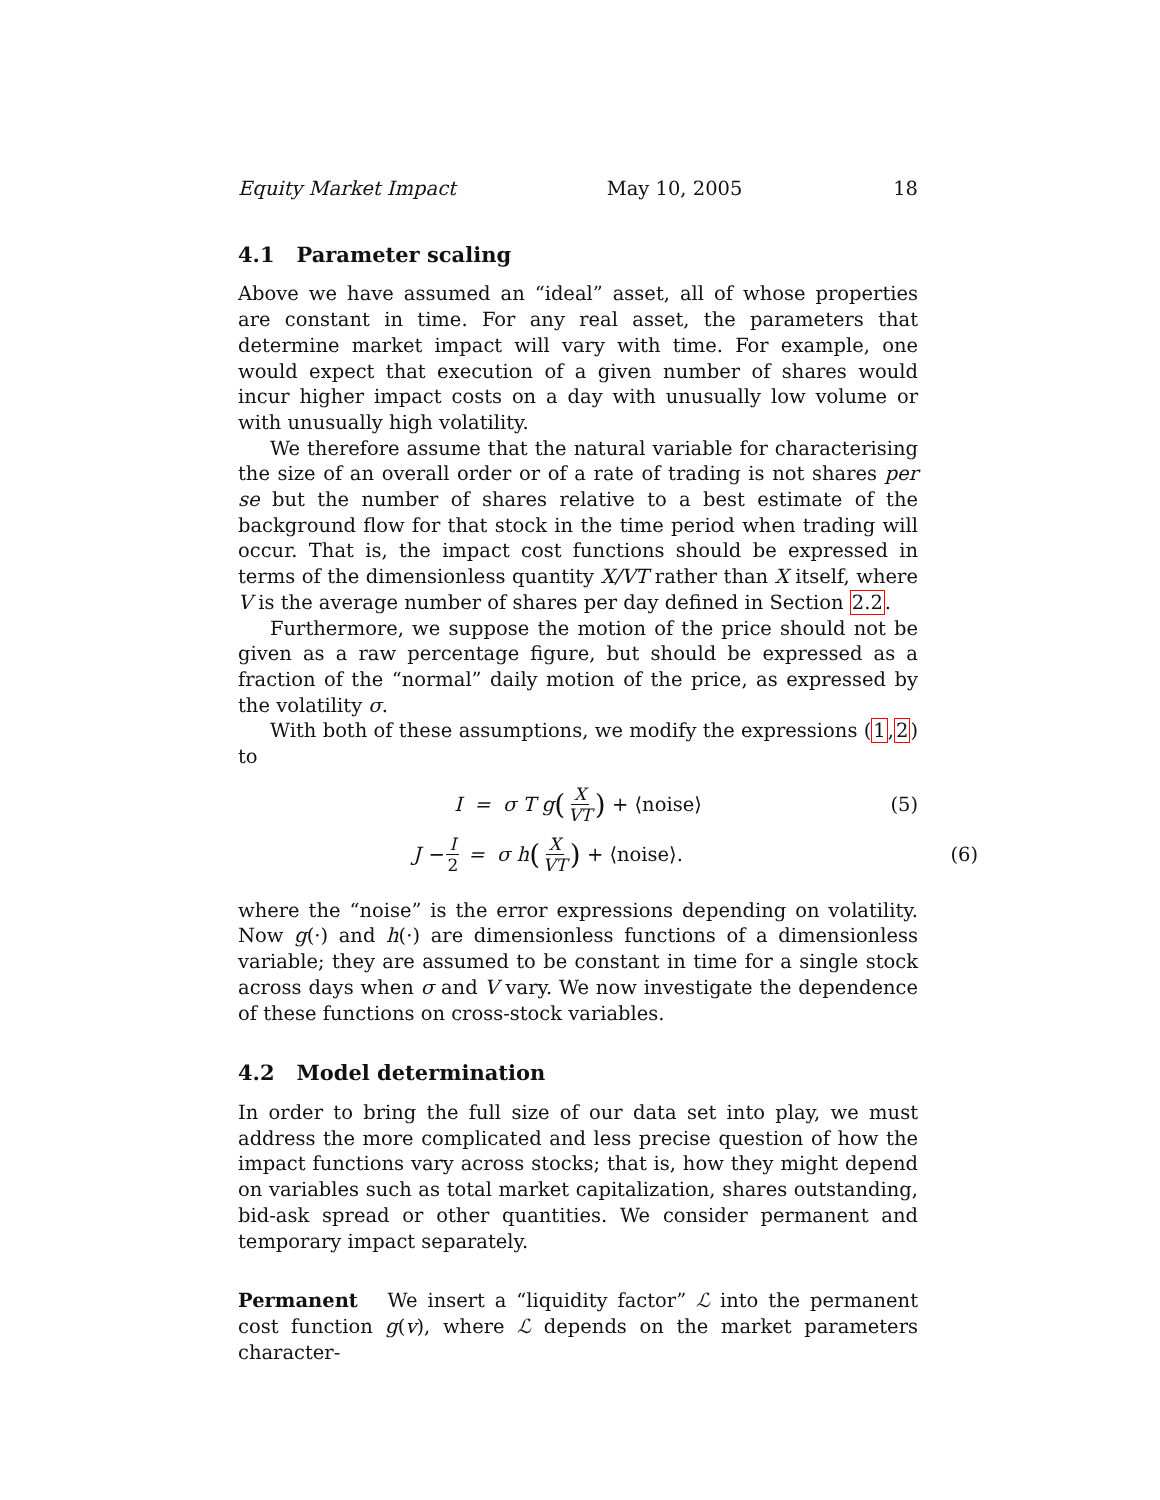Equity Market Impact May 10, 2005 18
4.1 Parameter scaling
Above we have assumed an “ideal” asset, all of whose properties are constant in time. For any real asset, the parameters that determine market impact will vary with time. For example, one would expect that execution of a given number of shares would incur higher impact costs on a day with unusually low volume or with unusually high volatility.
We therefore assume that the natural variable for characterising the size of an overall order or of a rate of trading is not shares per se but the number of shares relative to a best estimate of the background flow for that stock in the time period when trading will occur. That is, the impact cost functions should be expressed in terms of the dimensionless quantity X/VT rather than X itself, where V is the average number of shares per day defined in Section 2.2.
Furthermore, we suppose the motion of the price should not be given as a raw percentage figure, but should be expressed as a fraction of the “normal” daily motion of the price, as expressed by the volatility σ.
With both of these assumptions, we modify the expressions (1,2) to
I = σ T g (X VT) + ⟨noise⟩ (5)
J − I 2 = σ h (X VT) + ⟨noise⟩. (6)
where the “noise” is the error expressions depending on volatility. Now g(·) and h(·) are dimensionless functions of a dimensionless variable; they are assumed to be constant in time for a single stock across days when σ and V vary. We now investigate the dependence of these functions on cross-stock variables.
4.2 Model determination
In order to bring the full size of our data set into play, we must address the more complicated and less precise question of how the impact functions vary across stocks; that is, how they might depend on variables such as total market capitalization, shares outstanding, bid-ask spread or other quantities. We consider permanent and temporary impact separately.
Permanent We insert a “liquidity factor” ℒ into the permanent cost function g(v), where ℒ depends on the market parameters character-